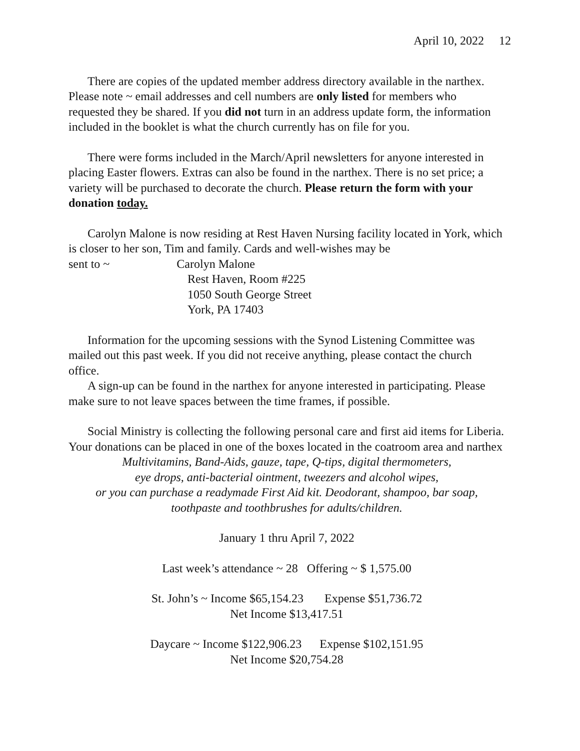April 10, 2022 12
There are copies of the updated member address directory available in the narthex. Please note ~ email addresses and cell numbers are only listed for members who requested they be shared. If you did not turn in an address update form, the information included in the booklet is what the church currently has on file for you.
There were forms included in the March/April newsletters for anyone interested in placing Easter flowers. Extras can also be found in the narthex. There is no set price; a variety will be purchased to decorate the church. Please return the form with your donation today.
Carolyn Malone is now residing at Rest Haven Nursing facility located in York, which is closer to her son, Tim and family. Cards and well-wishes may be
sent to ~ Carolyn Malone
Rest Haven, Room #225
1050 South George Street
York, PA 17403
Information for the upcoming sessions with the Synod Listening Committee was mailed out this past week. If you did not receive anything, please contact the church office.
A sign-up can be found in the narthex for anyone interested in participating. Please make sure to not leave spaces between the time frames, if possible.
Social Ministry is collecting the following personal care and first aid items for Liberia. Your donations can be placed in one of the boxes located in the coatroom area and narthex
Multivitamins, Band-Aids, gauze, tape, Q-tips, digital thermometers,
eye drops, anti-bacterial ointment, tweezers and alcohol wipes,
or you can purchase a readymade First Aid kit. Deodorant, shampoo, bar soap,
toothpaste and toothbrushes for adults/children.
January 1 thru April 7, 2022
Last week’s attendance ~ 28 Offering ~ $ 1,575.00
St. John’s ~ Income $65,154.23 Expense $51,736.72
Net Income $13,417.51
Daycare ~ Income $122,906.23 Expense $102,151.95
Net Income $20,754.28